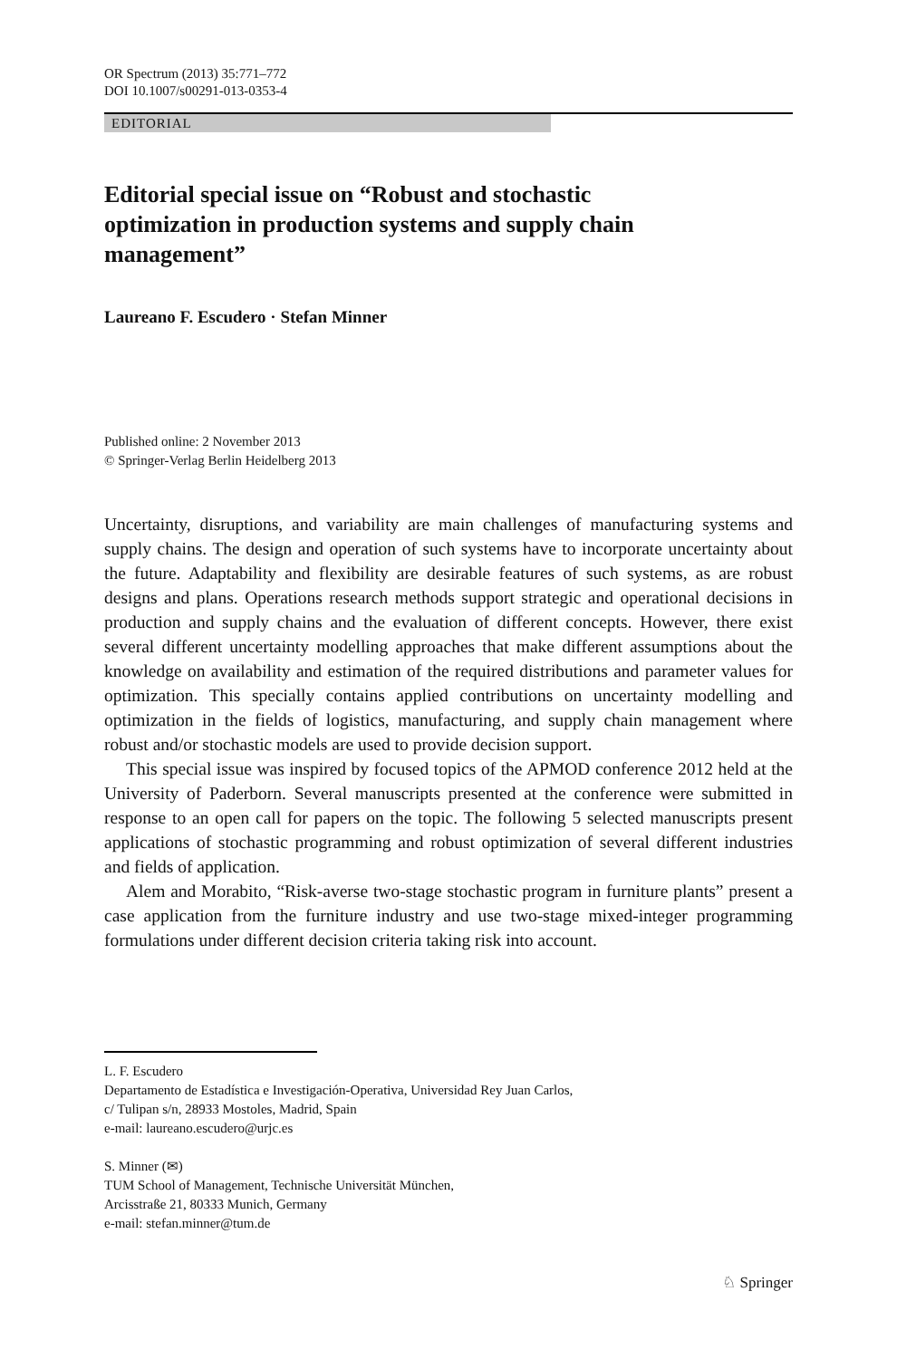OR Spectrum (2013) 35:771–772
DOI 10.1007/s00291-013-0353-4
EDITORIAL
Editorial special issue on “Robust and stochastic optimization in production systems and supply chain management”
Laureano F. Escudero · Stefan Minner
Published online: 2 November 2013
© Springer-Verlag Berlin Heidelberg 2013
Uncertainty, disruptions, and variability are main challenges of manufacturing systems and supply chains. The design and operation of such systems have to incorporate uncertainty about the future. Adaptability and flexibility are desirable features of such systems, as are robust designs and plans. Operations research methods support strategic and operational decisions in production and supply chains and the evaluation of different concepts. However, there exist several different uncertainty modelling approaches that make different assumptions about the knowledge on availability and estimation of the required distributions and parameter values for optimization. This specially contains applied contributions on uncertainty modelling and optimization in the fields of logistics, manufacturing, and supply chain management where robust and/or stochastic models are used to provide decision support.
This special issue was inspired by focused topics of the APMOD conference 2012 held at the University of Paderborn. Several manuscripts presented at the conference were submitted in response to an open call for papers on the topic. The following 5 selected manuscripts present applications of stochastic programming and robust optimization of several different industries and fields of application.
Alem and Morabito, “Risk-averse two-stage stochastic program in furniture plants” present a case application from the furniture industry and use two-stage mixed-integer programming formulations under different decision criteria taking risk into account.
L. F. Escudero
Departamento de Estadística e Investigación-Operativa, Universidad Rey Juan Carlos,
c/ Tulipan s/n, 28933 Mostoles, Madrid, Spain
e-mail: laureano.escudero@urjc.es
S. Minner (✉)
TUM School of Management, Technische Universität München,
Arcisstraße 21, 80333 Munich, Germany
e-mail: stefan.minner@tum.de
♘ Springer